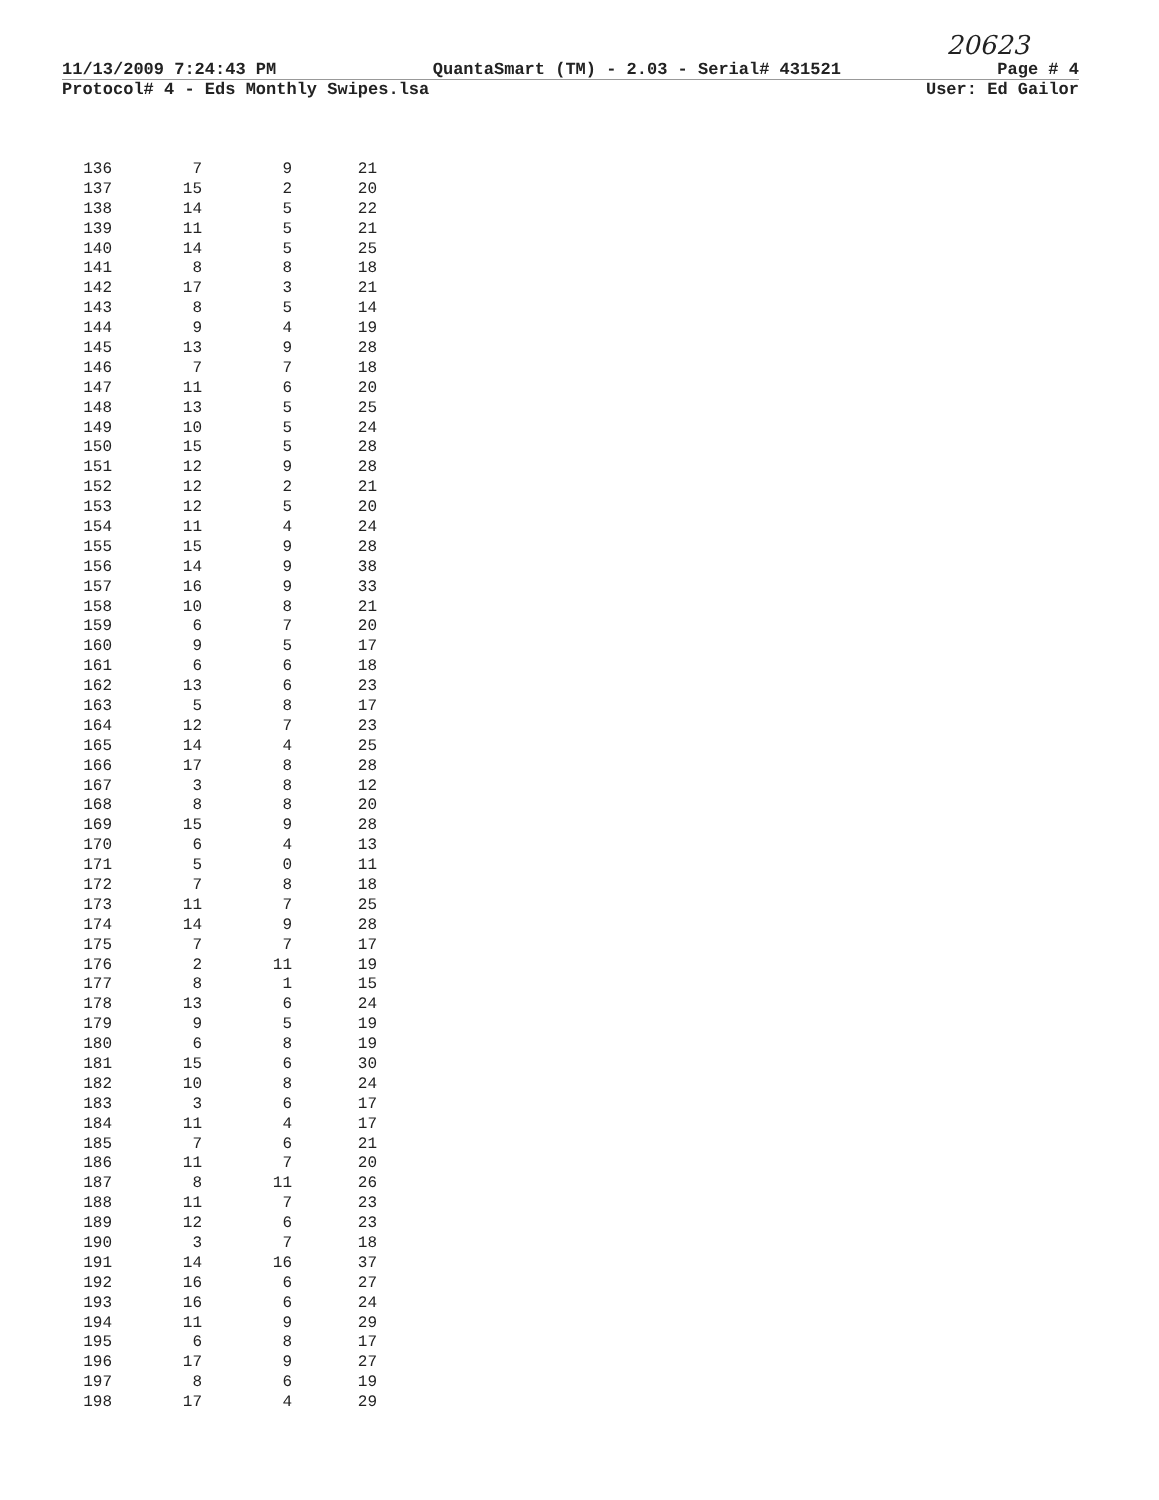20623
11/13/2009 7:24:43 PM QuantaSmart (TM) - 2.03 - Serial# 431521 Page # 4
Protocol# 4 - Eds Monthly Swipes.lsa User: Ed Gailor
| 136 | 7 | 9 | 21 |
| 137 | 15 | 2 | 20 |
| 138 | 14 | 5 | 22 |
| 139 | 11 | 5 | 21 |
| 140 | 14 | 5 | 25 |
| 141 | 8 | 8 | 18 |
| 142 | 17 | 3 | 21 |
| 143 | 8 | 5 | 14 |
| 144 | 9 | 4 | 19 |
| 145 | 13 | 9 | 28 |
| 146 | 7 | 7 | 18 |
| 147 | 11 | 6 | 20 |
| 148 | 13 | 5 | 25 |
| 149 | 10 | 5 | 24 |
| 150 | 15 | 5 | 28 |
| 151 | 12 | 9 | 28 |
| 152 | 12 | 2 | 21 |
| 153 | 12 | 5 | 20 |
| 154 | 11 | 4 | 24 |
| 155 | 15 | 9 | 28 |
| 156 | 14 | 9 | 38 |
| 157 | 16 | 9 | 33 |
| 158 | 10 | 8 | 21 |
| 159 | 6 | 7 | 20 |
| 160 | 9 | 5 | 17 |
| 161 | 6 | 6 | 18 |
| 162 | 13 | 6 | 23 |
| 163 | 5 | 8 | 17 |
| 164 | 12 | 7 | 23 |
| 165 | 14 | 4 | 25 |
| 166 | 17 | 8 | 28 |
| 167 | 3 | 8 | 12 |
| 168 | 8 | 8 | 20 |
| 169 | 15 | 9 | 28 |
| 170 | 6 | 4 | 13 |
| 171 | 5 | 0 | 11 |
| 172 | 7 | 8 | 18 |
| 173 | 11 | 7 | 25 |
| 174 | 14 | 9 | 28 |
| 175 | 7 | 7 | 17 |
| 176 | 2 | 11 | 19 |
| 177 | 8 | 1 | 15 |
| 178 | 13 | 6 | 24 |
| 179 | 9 | 5 | 19 |
| 180 | 6 | 8 | 19 |
| 181 | 15 | 6 | 30 |
| 182 | 10 | 8 | 24 |
| 183 | 3 | 6 | 17 |
| 184 | 11 | 4 | 17 |
| 185 | 7 | 6 | 21 |
| 186 | 11 | 7 | 20 |
| 187 | 8 | 11 | 26 |
| 188 | 11 | 7 | 23 |
| 189 | 12 | 6 | 23 |
| 190 | 3 | 7 | 18 |
| 191 | 14 | 16 | 37 |
| 192 | 16 | 6 | 27 |
| 193 | 16 | 6 | 24 |
| 194 | 11 | 9 | 29 |
| 195 | 6 | 8 | 17 |
| 196 | 17 | 9 | 27 |
| 197 | 8 | 6 | 19 |
| 198 | 17 | 4 | 29 |